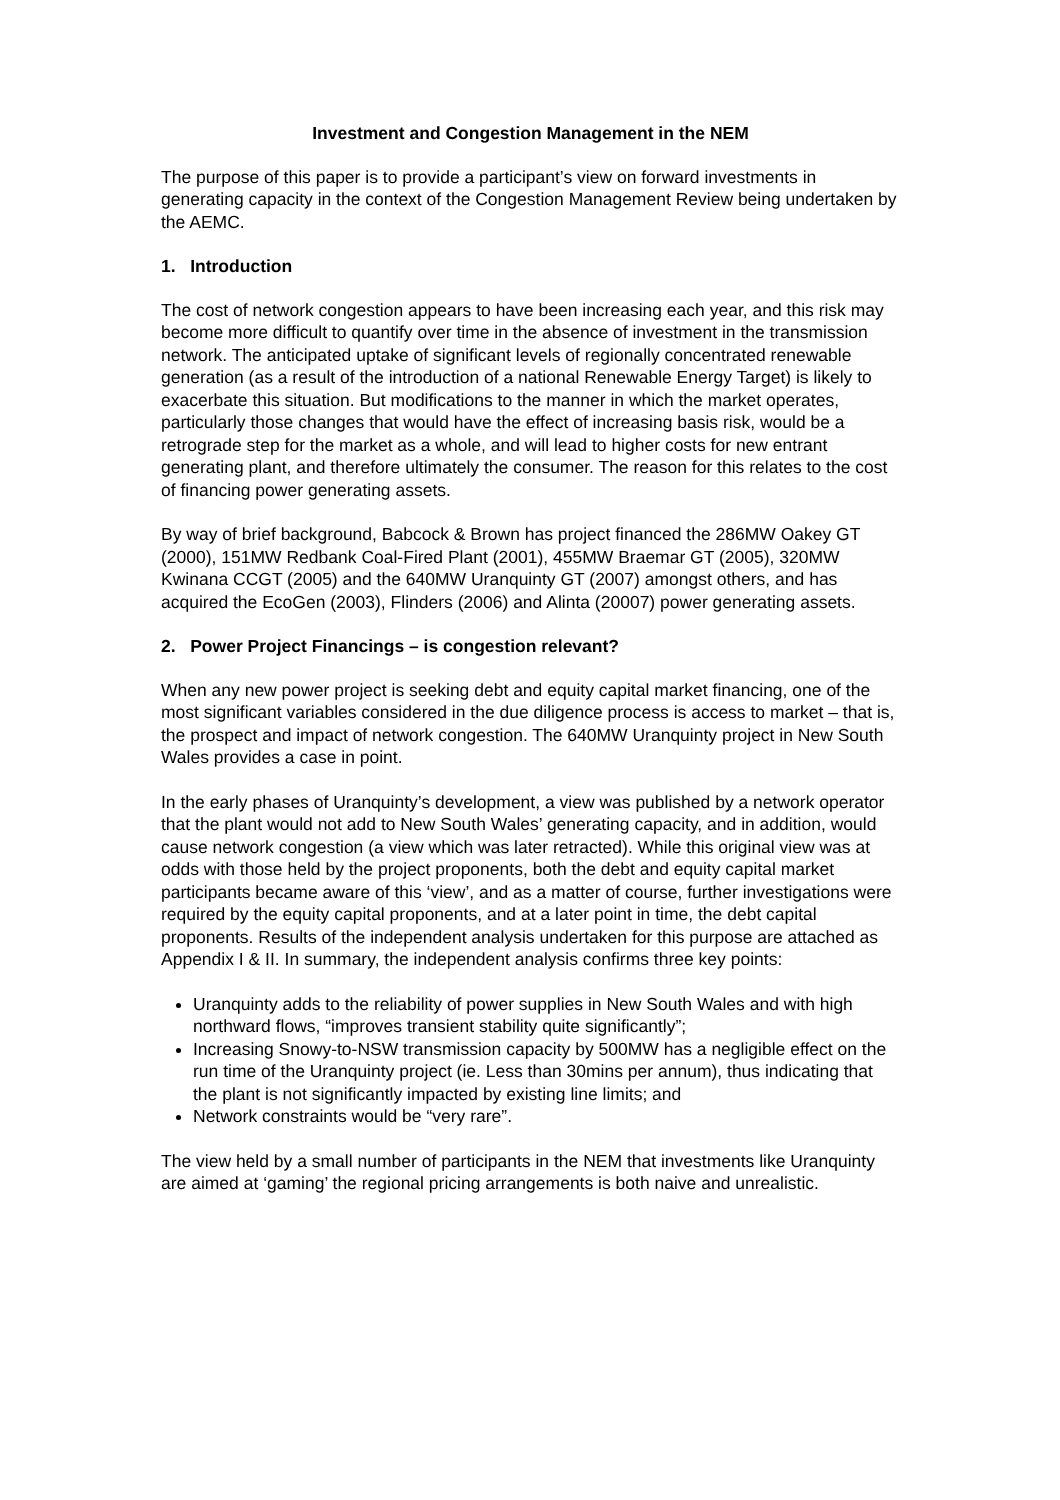Investment and Congestion Management in the NEM
The purpose of this paper is to provide a participant’s view on forward investments in generating capacity in the context of the Congestion Management Review being undertaken by the AEMC.
1. Introduction
The cost of network congestion appears to have been increasing each year, and this risk may become more difficult to quantify over time in the absence of investment in the transmission network. The anticipated uptake of significant levels of regionally concentrated renewable generation (as a result of the introduction of a national Renewable Energy Target) is likely to exacerbate this situation. But modifications to the manner in which the market operates, particularly those changes that would have the effect of increasing basis risk, would be a retrograde step for the market as a whole, and will lead to higher costs for new entrant generating plant, and therefore ultimately the consumer. The reason for this relates to the cost of financing power generating assets.
By way of brief background, Babcock & Brown has project financed the 286MW Oakey GT (2000), 151MW Redbank Coal-Fired Plant (2001), 455MW Braemar GT (2005), 320MW Kwinana CCGT (2005) and the 640MW Uranquinty GT (2007) amongst others, and has acquired the EcoGen (2003), Flinders (2006) and Alinta (20007) power generating assets.
2. Power Project Financings – is congestion relevant?
When any new power project is seeking debt and equity capital market financing, one of the most significant variables considered in the due diligence process is access to market – that is, the prospect and impact of network congestion. The 640MW Uranquinty project in New South Wales provides a case in point.
In the early phases of Uranquinty’s development, a view was published by a network operator that the plant would not add to New South Wales’ generating capacity, and in addition, would cause network congestion (a view which was later retracted). While this original view was at odds with those held by the project proponents, both the debt and equity capital market participants became aware of this ‘view’, and as a matter of course, further investigations were required by the equity capital proponents, and at a later point in time, the debt capital proponents. Results of the independent analysis undertaken for this purpose are attached as Appendix I & II. In summary, the independent analysis confirms three key points:
Uranquinty adds to the reliability of power supplies in New South Wales and with high northward flows, “improves transient stability quite significantly”;
Increasing Snowy-to-NSW transmission capacity by 500MW has a negligible effect on the run time of the Uranquinty project (ie. Less than 30mins per annum), thus indicating that the plant is not significantly impacted by existing line limits; and
Network constraints would be “very rare”.
The view held by a small number of participants in the NEM that investments like Uranquinty are aimed at ‘gaming’ the regional pricing arrangements is both naive and unrealistic.